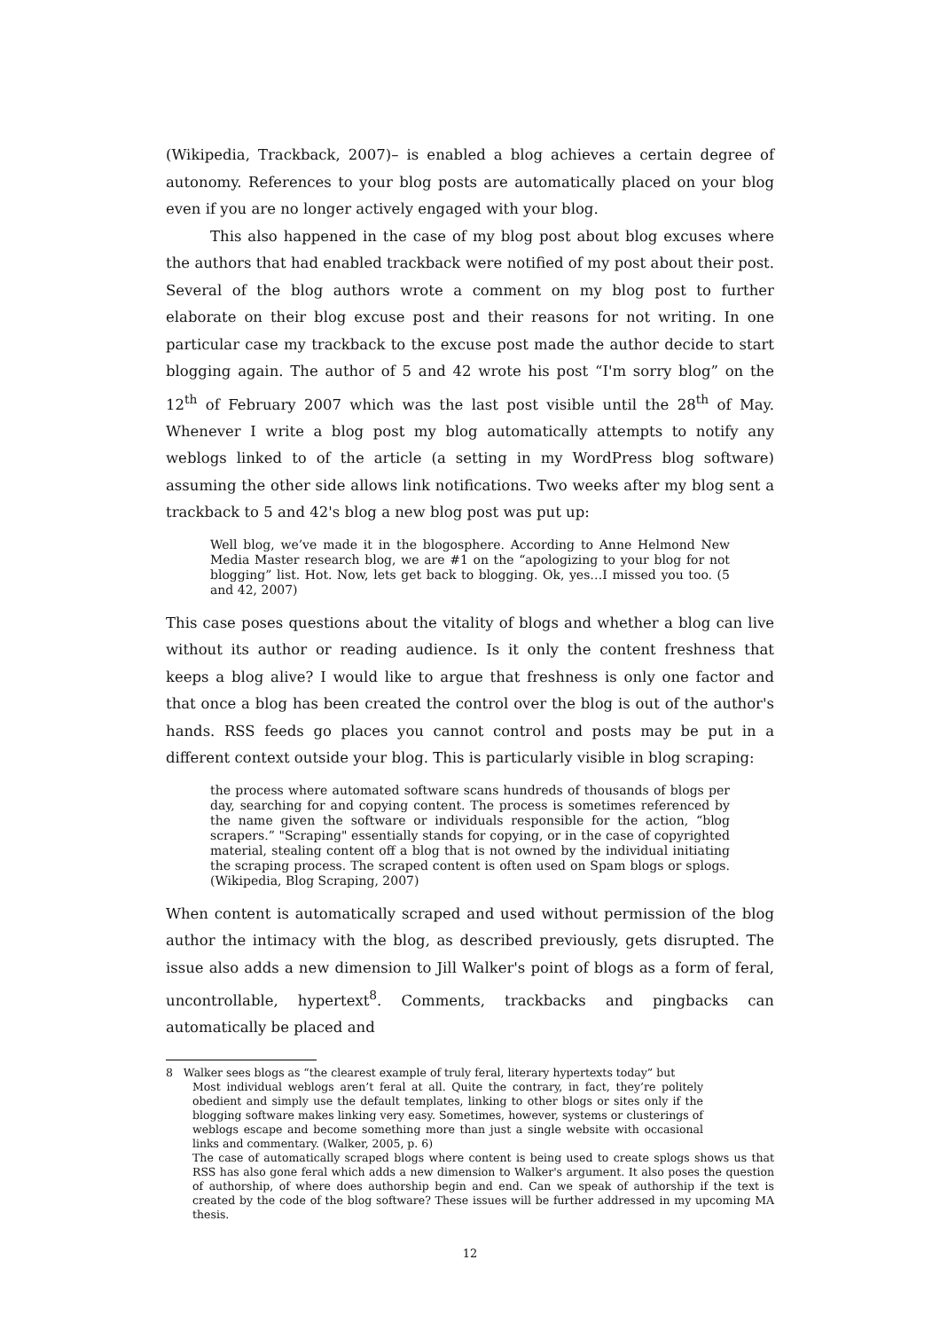(Wikipedia, Trackback, 2007)– is enabled a blog achieves a certain degree of autonomy. References to your blog posts are automatically placed on your blog even if you are no longer actively engaged with your blog.
This also happened in the case of my blog post about blog excuses where the authors that had enabled trackback were notified of my post about their post. Several of the blog authors wrote a comment on my blog post to further elaborate on their blog excuse post and their reasons for not writing. In one particular case my trackback to the excuse post made the author decide to start blogging again. The author of 5 and 42 wrote his post “I'm sorry blog” on the 12<sup>th</sup> of February 2007 which was the last post visible until the 28<sup>th</sup> of May. Whenever I write a blog post my blog automatically attempts to notify any weblogs linked to of the article (a setting in my WordPress blog software) assuming the other side allows link notifications. Two weeks after my blog sent a trackback to 5 and 42's blog a new blog post was put up:
Well blog, we’ve made it in the blogosphere. According to Anne Helmond New Media Master research blog, we are #1 on the “apologizing to your blog for not blogging” list. Hot. Now, lets get back to blogging. Ok, yes…I missed you too. (5 and 42, 2007)
This case poses questions about the vitality of blogs and whether a blog can live without its author or reading audience. Is it only the content freshness that keeps a blog alive? I would like to argue that freshness is only one factor and that once a blog has been created the control over the blog is out of the author's hands. RSS feeds go places you cannot control and posts may be put in a different context outside your blog. This is particularly visible in blog scraping:
the process where automated software scans hundreds of thousands of blogs per day, searching for and copying content. The process is sometimes referenced by the name given the software or individuals responsible for the action, “blog scrapers.” "Scraping" essentially stands for copying, or in the case of copyrighted material, stealing content off a blog that is not owned by the individual initiating the scraping process. The scraped content is often used on Spam blogs or splogs. (Wikipedia, Blog Scraping, 2007)
When content is automatically scraped and used without permission of the blog author the intimacy with the blog, as described previously, gets disrupted. The issue also adds a new dimension to Jill Walker's point of blogs as a form of feral, uncontrollable, hypertext<sup>8</sup>. Comments, trackbacks and pingbacks can automatically be placed and
8 Walker sees blogs as “the clearest example of truly feral, literary hypertexts today” but
Most individual weblogs aren’t feral at all. Quite the contrary, in fact, they’re politely obedient and simply use the default templates, linking to other blogs or sites only if the blogging software makes linking very easy. Sometimes, however, systems or clusterings of weblogs escape and become something more than just a single website with occasional links and commentary. (Walker, 2005, p. 6)
The case of automatically scraped blogs where content is being used to create splogs shows us that RSS has also gone feral which adds a new dimension to Walker's argument. It also poses the question of authorship, of where does authorship begin and end. Can we speak of authorship if the text is created by the code of the blog software? These issues will be further addressed in my upcoming MA thesis.
12